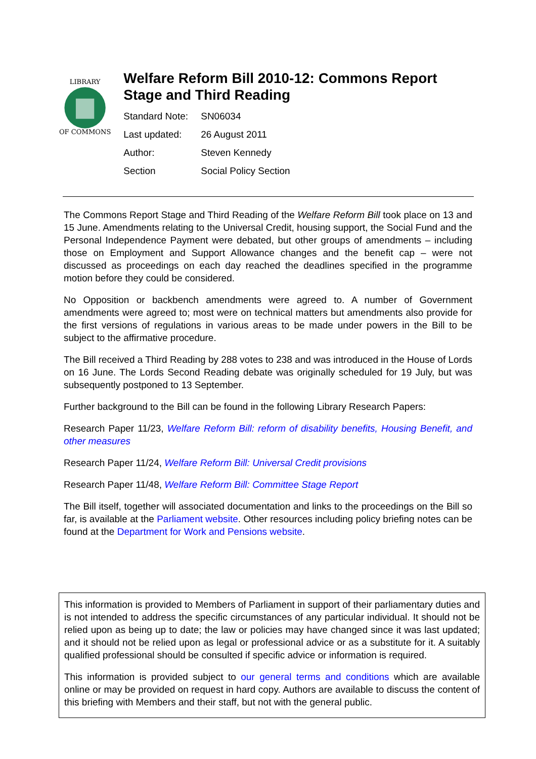LIBRARY
OF COMMONS
Welfare Reform Bill 2010-12: Commons Report Stage and Third Reading
| Standard Note: | SN06034 |
| Last updated: | 26 August 2011 |
| Author: | Steven Kennedy |
| Section | Social Policy Section |
The Commons Report Stage and Third Reading of the Welfare Reform Bill took place on 13 and 15 June. Amendments relating to the Universal Credit, housing support, the Social Fund and the Personal Independence Payment were debated, but other groups of amendments – including those on Employment and Support Allowance changes and the benefit cap – were not discussed as proceedings on each day reached the deadlines specified in the programme motion before they could be considered.
No Opposition or backbench amendments were agreed to. A number of Government amendments were agreed to; most were on technical matters but amendments also provide for the first versions of regulations in various areas to be made under powers in the Bill to be subject to the affirmative procedure.
The Bill received a Third Reading by 288 votes to 238 and was introduced in the House of Lords on 16 June. The Lords Second Reading debate was originally scheduled for 19 July, but was subsequently postponed to 13 September.
Further background to the Bill can be found in the following Library Research Papers:
Research Paper 11/23, Welfare Reform Bill: reform of disability benefits, Housing Benefit, and other measures
Research Paper 11/24, Welfare Reform Bill: Universal Credit provisions
Research Paper 11/48, Welfare Reform Bill: Committee Stage Report
The Bill itself, together will associated documentation and links to the proceedings on the Bill so far, is available at the Parliament website. Other resources including policy briefing notes can be found at the Department for Work and Pensions website.
This information is provided to Members of Parliament in support of their parliamentary duties and is not intended to address the specific circumstances of any particular individual. It should not be relied upon as being up to date; the law or policies may have changed since it was last updated; and it should not be relied upon as legal or professional advice or as a substitute for it. A suitably qualified professional should be consulted if specific advice or information is required.
This information is provided subject to our general terms and conditions which are available online or may be provided on request in hard copy. Authors are available to discuss the content of this briefing with Members and their staff, but not with the general public.